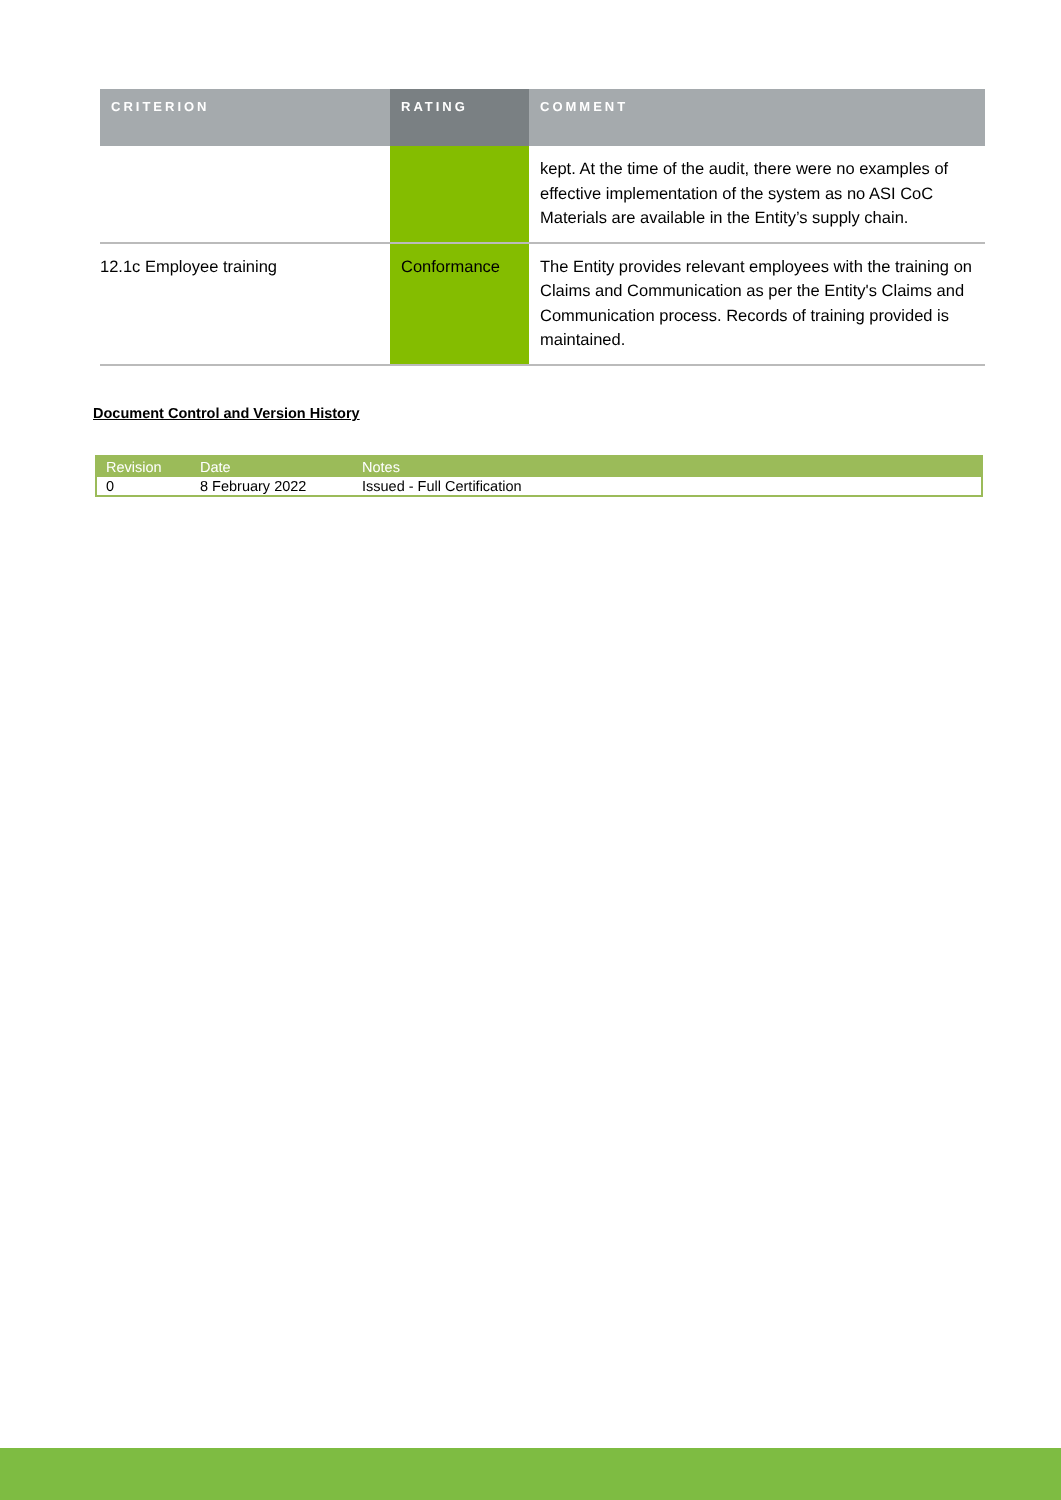| CRITERION | RATING | COMMENT |
| --- | --- | --- |
| | | kept. At the time of the audit, there were no examples of effective implementation of the system as no ASI CoC Materials are available in the Entity’s supply chain. |
| 12.1c Employee training | Conformance | The Entity provides relevant employees with the training on Claims and Communication as per the Entity's Claims and Communication process. Records of training provided is maintained. |
Document Control and Version History
| Revision | Date | Notes |
| --- | --- | --- |
| 0 | 8 February 2022 | Issued - Full Certification |